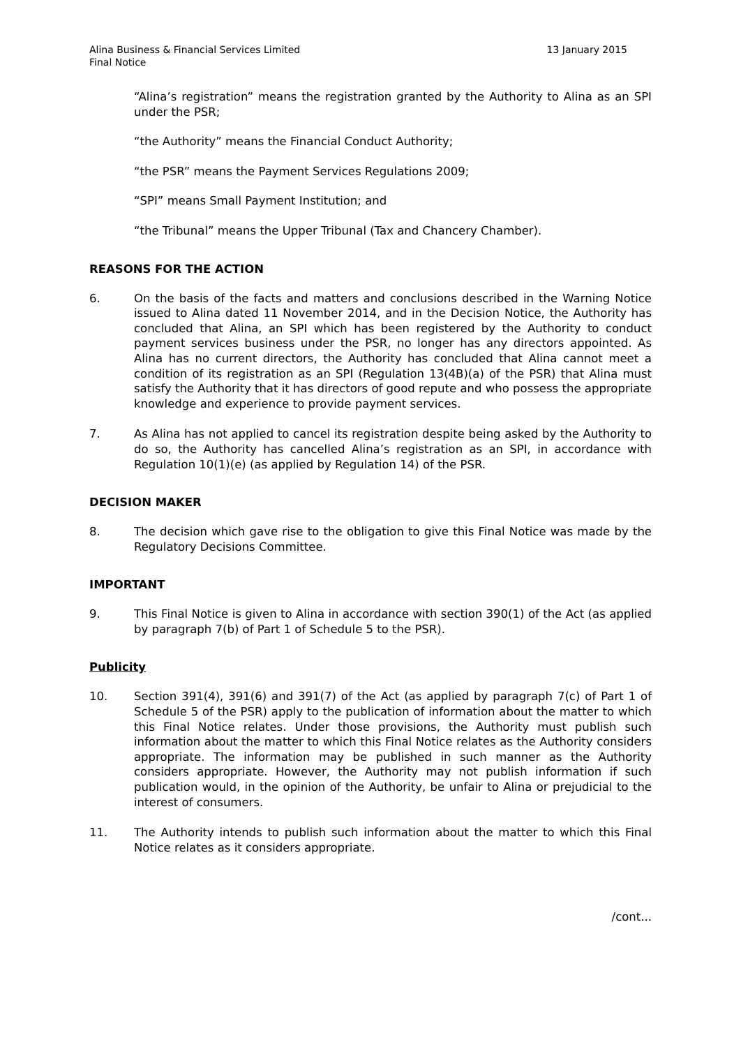Alina Business & Financial Services Limited
Final Notice
13 January 2015
“Alina’s registration” means the registration granted by the Authority to Alina as an SPI under the PSR;
“the Authority” means the Financial Conduct Authority;
“the PSR” means the Payment Services Regulations 2009;
“SPI” means Small Payment Institution; and
“the Tribunal” means the Upper Tribunal (Tax and Chancery Chamber).
REASONS FOR THE ACTION
6. On the basis of the facts and matters and conclusions described in the Warning Notice issued to Alina dated 11 November 2014, and in the Decision Notice, the Authority has concluded that Alina, an SPI which has been registered by the Authority to conduct payment services business under the PSR, no longer has any directors appointed. As Alina has no current directors, the Authority has concluded that Alina cannot meet a condition of its registration as an SPI (Regulation 13(4B)(a) of the PSR) that Alina must satisfy the Authority that it has directors of good repute and who possess the appropriate knowledge and experience to provide payment services.
7. As Alina has not applied to cancel its registration despite being asked by the Authority to do so, the Authority has cancelled Alina’s registration as an SPI, in accordance with Regulation 10(1)(e) (as applied by Regulation 14) of the PSR.
DECISION MAKER
8. The decision which gave rise to the obligation to give this Final Notice was made by the Regulatory Decisions Committee.
IMPORTANT
9. This Final Notice is given to Alina in accordance with section 390(1) of the Act (as applied by paragraph 7(b) of Part 1 of Schedule 5 to the PSR).
Publicity
10. Section 391(4), 391(6) and 391(7) of the Act (as applied by paragraph 7(c) of Part 1 of Schedule 5 of the PSR) apply to the publication of information about the matter to which this Final Notice relates. Under those provisions, the Authority must publish such information about the matter to which this Final Notice relates as the Authority considers appropriate. The information may be published in such manner as the Authority considers appropriate. However, the Authority may not publish information if such publication would, in the opinion of the Authority, be unfair to Alina or prejudicial to the interest of consumers.
11. The Authority intends to publish such information about the matter to which this Final Notice relates as it considers appropriate.
/cont...